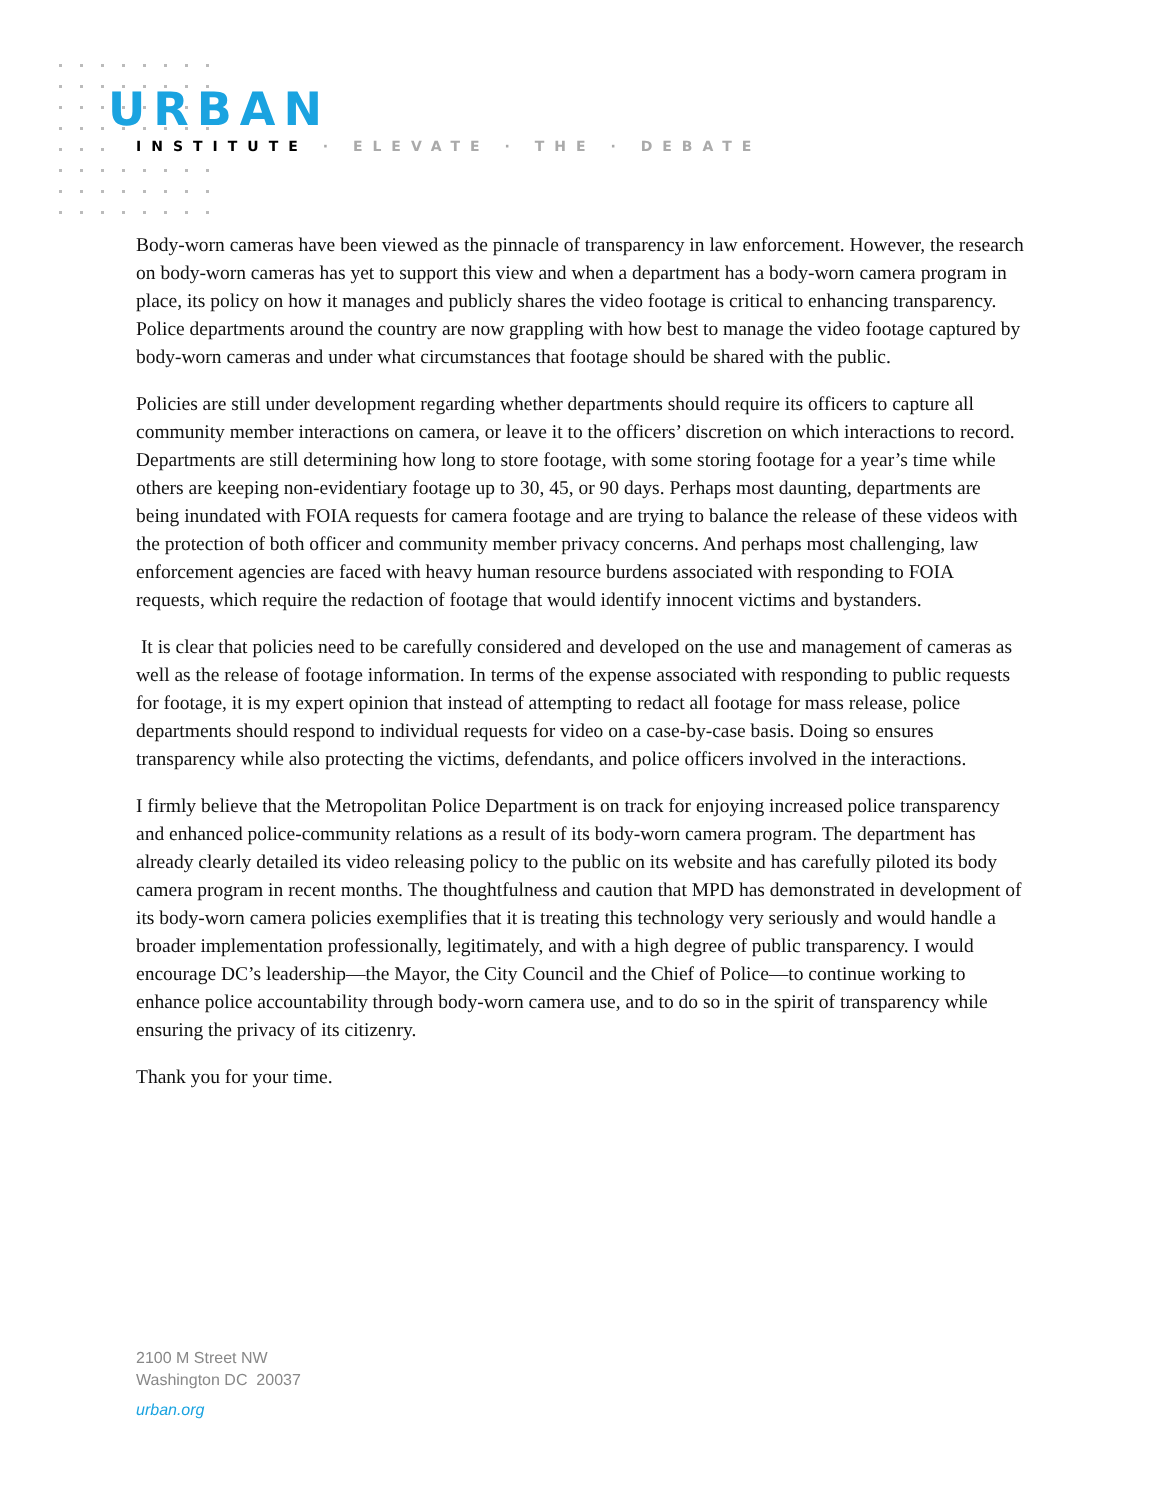URBAN
INSTITUTE · ELEVATE · THE · DEBATE
Body-worn cameras have been viewed as the pinnacle of transparency in law enforcement. However, the research on body-worn cameras has yet to support this view and when a department has a body-worn camera program in place, its policy on how it manages and publicly shares the video footage is critical to enhancing transparency. Police departments around the country are now grappling with how best to manage the video footage captured by body-worn cameras and under what circumstances that footage should be shared with the public.
Policies are still under development regarding whether departments should require its officers to capture all community member interactions on camera, or leave it to the officers’ discretion on which interactions to record. Departments are still determining how long to store footage, with some storing footage for a year’s time while others are keeping non-evidentiary footage up to 30, 45, or 90 days. Perhaps most daunting, departments are being inundated with FOIA requests for camera footage and are trying to balance the release of these videos with the protection of both officer and community member privacy concerns. And perhaps most challenging, law enforcement agencies are faced with heavy human resource burdens associated with responding to FOIA requests, which require the redaction of footage that would identify innocent victims and bystanders.
It is clear that policies need to be carefully considered and developed on the use and management of cameras as well as the release of footage information. In terms of the expense associated with responding to public requests for footage, it is my expert opinion that instead of attempting to redact all footage for mass release, police departments should respond to individual requests for video on a case-by-case basis. Doing so ensures transparency while also protecting the victims, defendants, and police officers involved in the interactions.
I firmly believe that the Metropolitan Police Department is on track for enjoying increased police transparency and enhanced police-community relations as a result of its body-worn camera program. The department has already clearly detailed its video releasing policy to the public on its website and has carefully piloted its body camera program in recent months. The thoughtfulness and caution that MPD has demonstrated in development of its body-worn camera policies exemplifies that it is treating this technology very seriously and would handle a broader implementation professionally, legitimately, and with a high degree of public transparency. I would encourage DC’s leadership—the Mayor, the City Council and the Chief of Police—to continue working to enhance police accountability through body-worn camera use, and to do so in the spirit of transparency while ensuring the privacy of its citizenry.
Thank you for your time.
2100 M Street NW
Washington DC 20037
urban.org